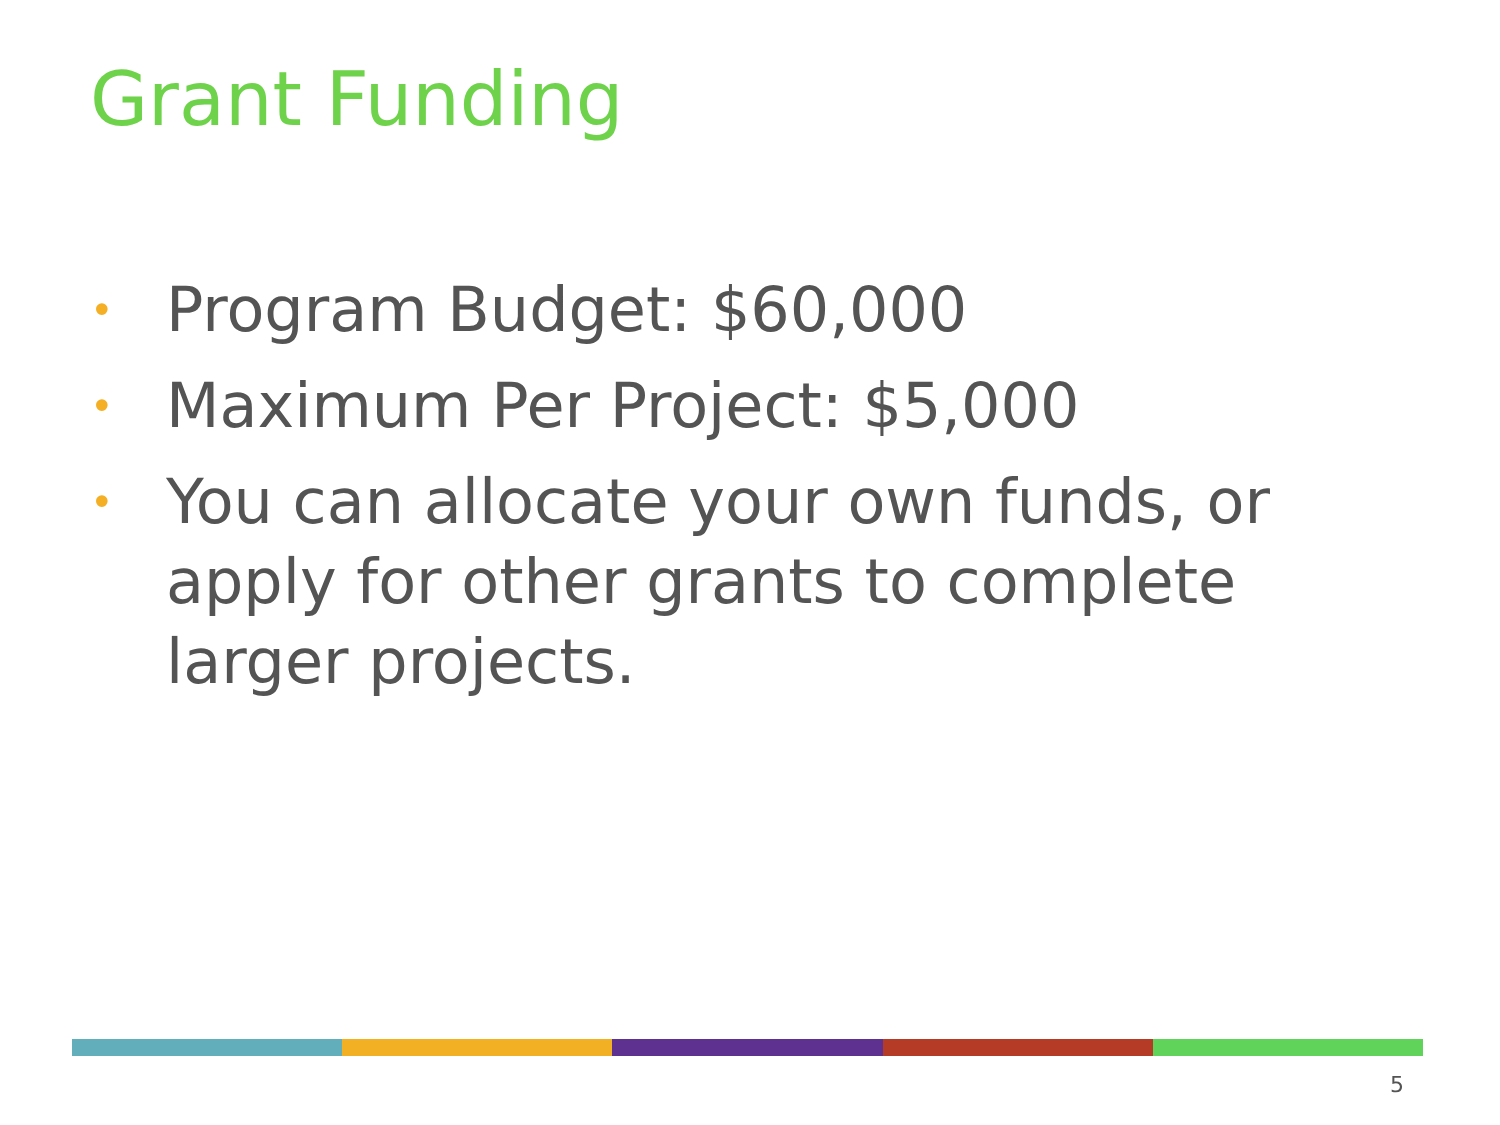Grant Funding
• Program Budget: $60,000
• Maximum Per Project: $5,000
• You can allocate your own funds, or apply for other grants to complete larger projects.
5